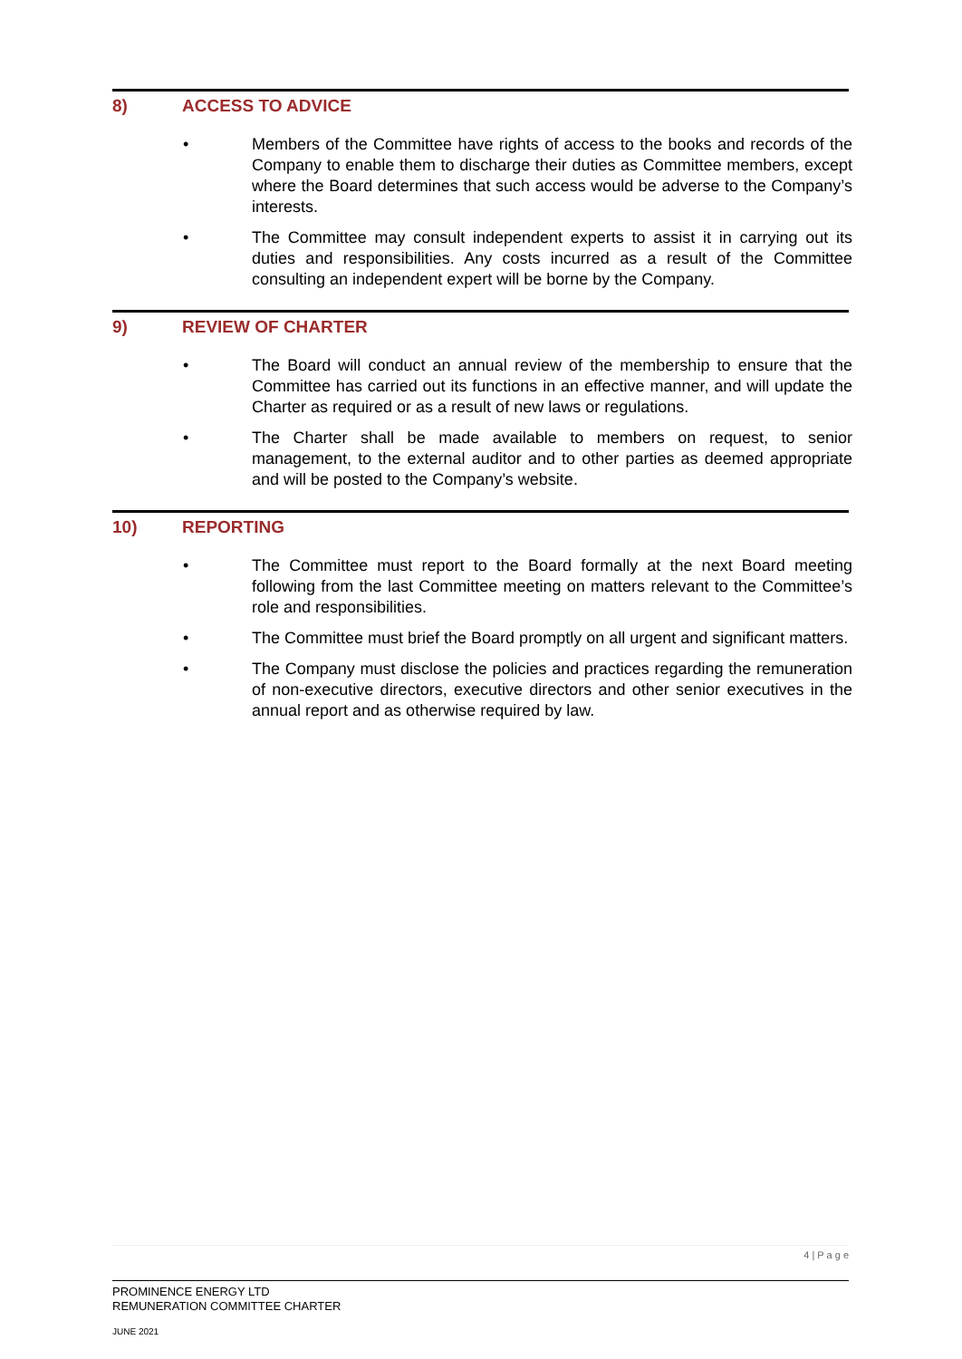8) ACCESS TO ADVICE
• Members of the Committee have rights of access to the books and records of the Company to enable them to discharge their duties as Committee members, except where the Board determines that such access would be adverse to the Company’s interests.
• The Committee may consult independent experts to assist it in carrying out its duties and responsibilities. Any costs incurred as a result of the Committee consulting an independent expert will be borne by the Company.
9) REVIEW OF CHARTER
• The Board will conduct an annual review of the membership to ensure that the Committee has carried out its functions in an effective manner, and will update the Charter as required or as a result of new laws or regulations.
• The Charter shall be made available to members on request, to senior management, to the external auditor and to other parties as deemed appropriate and will be posted to the Company’s website.
10) REPORTING
• The Committee must report to the Board formally at the next Board meeting following from the last Committee meeting on matters relevant to the Committee’s role and responsibilities.
• The Committee must brief the Board promptly on all urgent and significant matters.
• The Company must disclose the policies and practices regarding the remuneration of non-executive directors, executive directors and other senior executives in the annual report and as otherwise required by law.
4 | P a g e
PROMINENCE ENERGY LTD
REMUNERATION COMMITTEE CHARTER
JUNE 2021